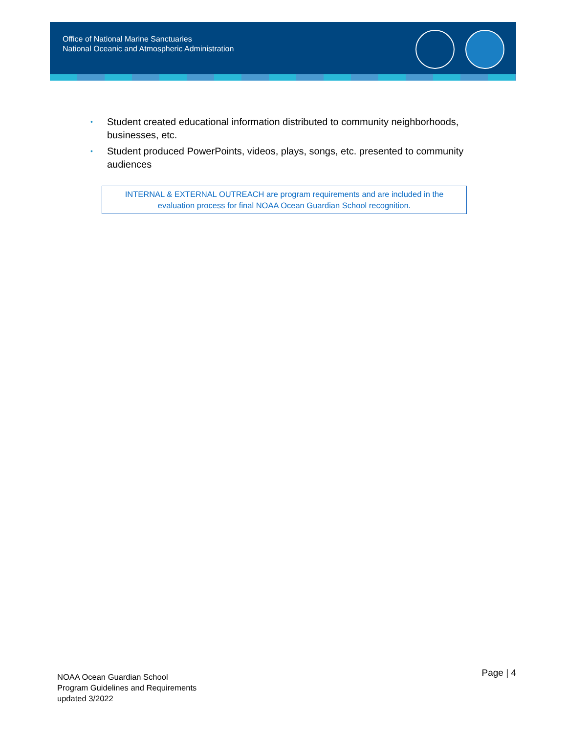Office of National Marine Sanctuaries
National Oceanic and Atmospheric Administration
• Student created educational information distributed to community neighborhoods, businesses, etc.
• Student produced PowerPoints, videos, plays, songs, etc. presented to community audiences
INTERNAL & EXTERNAL OUTREACH are program requirements and are included in the
evaluation process for final NOAA Ocean Guardian School recognition.
NOAA Ocean Guardian School
Program Guidelines and Requirements
updated 3/2022
Page | 4